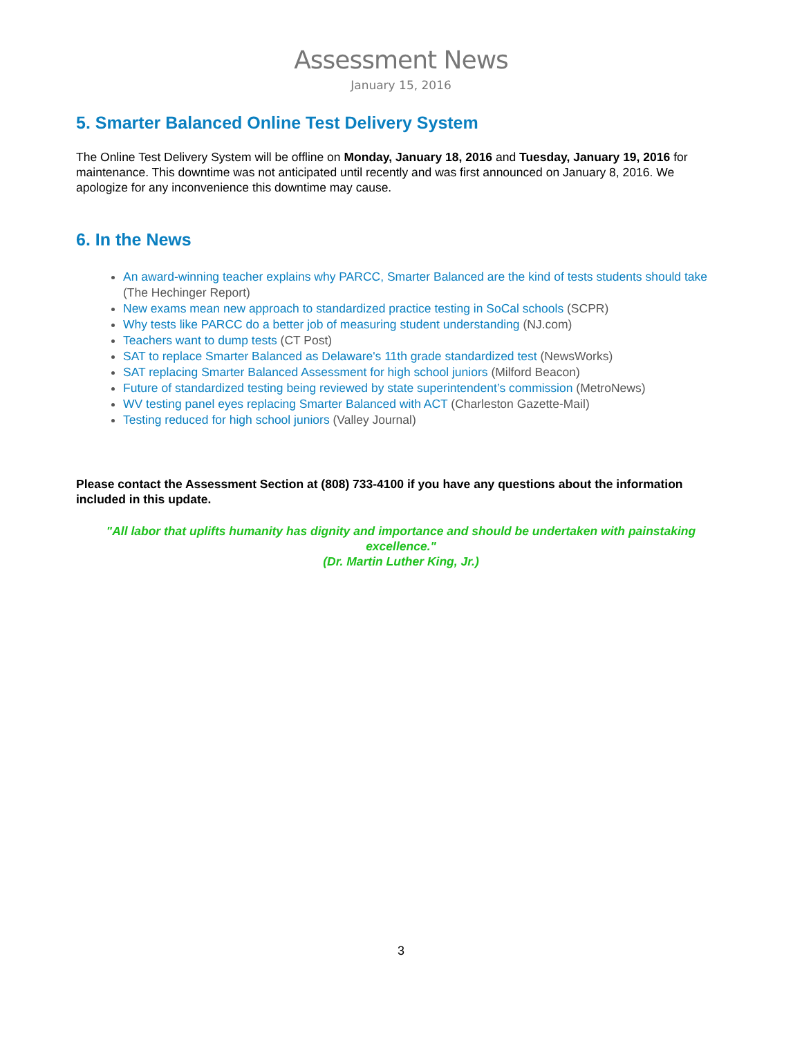Assessment News
January 15, 2016
5. Smarter Balanced Online Test Delivery System
The Online Test Delivery System will be offline on Monday, January 18, 2016 and Tuesday, January 19, 2016 for maintenance. This downtime was not anticipated until recently and was first announced on January 8, 2016. We apologize for any inconvenience this downtime may cause.
6. In the News
An award-winning teacher explains why PARCC, Smarter Balanced are the kind of tests students should take (The Hechinger Report)
New exams mean new approach to standardized practice testing in SoCal schools (SCPR)
Why tests like PARCC do a better job of measuring student understanding (NJ.com)
Teachers want to dump tests (CT Post)
SAT to replace Smarter Balanced as Delaware's 11th grade standardized test (NewsWorks)
SAT replacing Smarter Balanced Assessment for high school juniors (Milford Beacon)
Future of standardized testing being reviewed by state superintendent’s commission (MetroNews)
WV testing panel eyes replacing Smarter Balanced with ACT (Charleston Gazette-Mail)
Testing reduced for high school juniors (Valley Journal)
Please contact the Assessment Section at (808) 733-4100 if you have any questions about the information included in this update.
"All labor that uplifts humanity has dignity and importance and should be undertaken with painstaking excellence."
(Dr. Martin Luther King, Jr.)
3